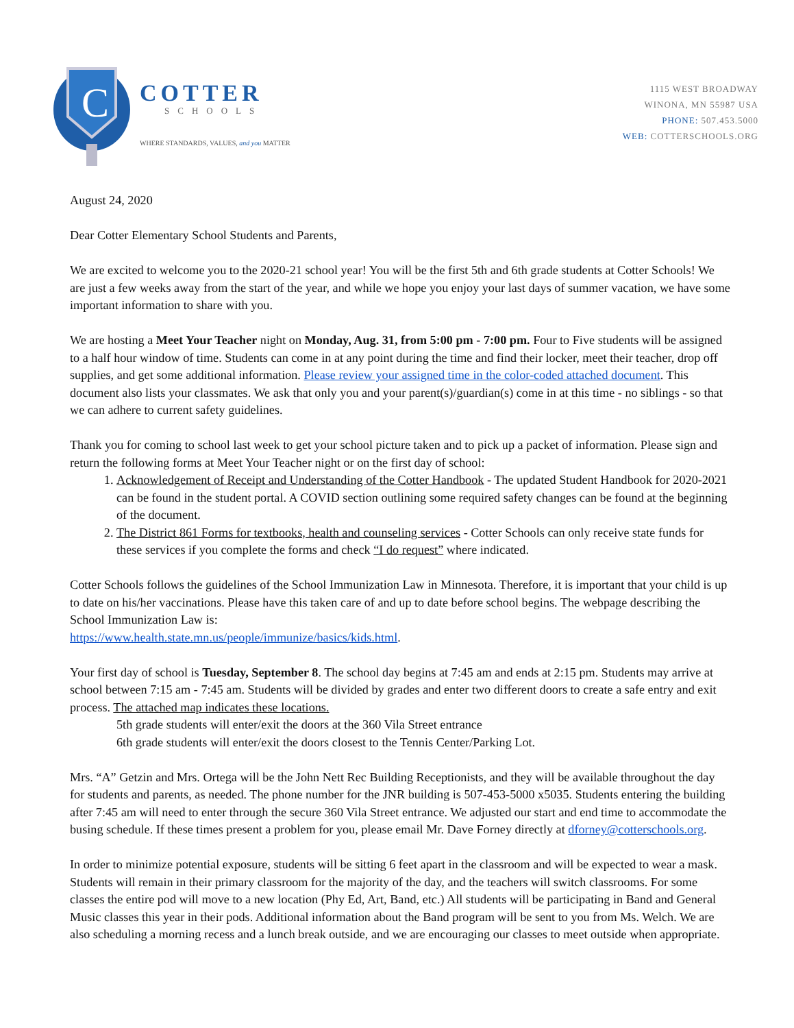C
COTTER
SCHOOLS
WHERE STANDARDS, VALUES, and you MATTER
1115 WEST BROADWAY
WINONA, MN 55987 USA
PHONE: 507.453.5000
WEB: COTTERSCHOOLS.ORG
August 24, 2020
Dear Cotter Elementary School Students and Parents,
We are excited to welcome you to the 2020-21 school year! You will be the first 5th and 6th grade students at Cotter Schools! We are just a few weeks away from the start of the year, and while we hope you enjoy your last days of summer vacation, we have some important information to share with you.
We are hosting a Meet Your Teacher night on Monday, Aug. 31, from 5:00 pm - 7:00 pm. Four to Five students will be assigned to a half hour window of time. Students can come in at any point during the time and find their locker, meet their teacher, drop off supplies, and get some additional information. Please review your assigned time in the color-coded attached document. This document also lists your classmates. We ask that only you and your parent(s)/guardian(s) come in at this time - no siblings - so that we can adhere to current safety guidelines.
Thank you for coming to school last week to get your school picture taken and to pick up a packet of information. Please sign and return the following forms at Meet Your Teacher night or on the first day of school:
1. Acknowledgement of Receipt and Understanding of the Cotter Handbook - The updated Student Handbook for 2020-2021 can be found in the student portal. A COVID section outlining some required safety changes can be found at the beginning of the document.
2. The District 861 Forms for textbooks, health and counseling services - Cotter Schools can only receive state funds for these services if you complete the forms and check “I do request” where indicated.
Cotter Schools follows the guidelines of the School Immunization Law in Minnesota. Therefore, it is important that your child is up to date on his/her vaccinations. Please have this taken care of and up to date before school begins. The webpage describing the School Immunization Law is:
https://www.health.state.mn.us/people/immunize/basics/kids.html.
Your first day of school is Tuesday, September 8. The school day begins at 7:45 am and ends at 2:15 pm. Students may arrive at school between 7:15 am - 7:45 am. Students will be divided by grades and enter two different doors to create a safe entry and exit process. The attached map indicates these locations.
5th grade students will enter/exit the doors at the 360 Vila Street entrance
6th grade students will enter/exit the doors closest to the Tennis Center/Parking Lot.
Mrs. “A” Getzin and Mrs. Ortega will be the John Nett Rec Building Receptionists, and they will be available throughout the day for students and parents, as needed. The phone number for the JNR building is 507-453-5000 x5035. Students entering the building after 7:45 am will need to enter through the secure 360 Vila Street entrance. We adjusted our start and end time to accommodate the busing schedule. If these times present a problem for you, please email Mr. Dave Forney directly at dforney@cotterschools.org.
In order to minimize potential exposure, students will be sitting 6 feet apart in the classroom and will be expected to wear a mask. Students will remain in their primary classroom for the majority of the day, and the teachers will switch classrooms. For some classes the entire pod will move to a new location (Phy Ed, Art, Band, etc.) All students will be participating in Band and General Music classes this year in their pods. Additional information about the Band program will be sent to you from Ms. Welch. We are also scheduling a morning recess and a lunch break outside, and we are encouraging our classes to meet outside when appropriate.